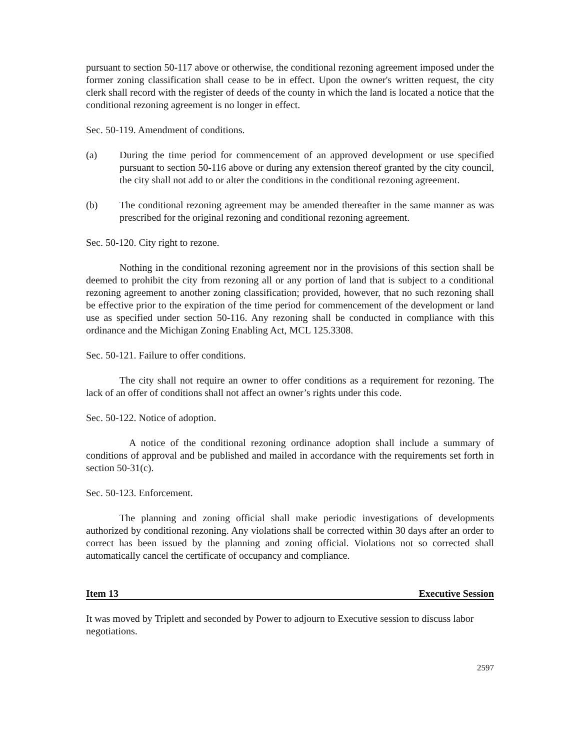pursuant to section 50-117 above or otherwise, the conditional rezoning agreement imposed under the former zoning classification shall cease to be in effect. Upon the owner's written request, the city clerk shall record with the register of deeds of the county in which the land is located a notice that the conditional rezoning agreement is no longer in effect.
Sec. 50-119. Amendment of conditions.
(a) During the time period for commencement of an approved development or use specified pursuant to section 50-116 above or during any extension thereof granted by the city council, the city shall not add to or alter the conditions in the conditional rezoning agreement.
(b) The conditional rezoning agreement may be amended thereafter in the same manner as was prescribed for the original rezoning and conditional rezoning agreement.
Sec. 50-120. City right to rezone.
Nothing in the conditional rezoning agreement nor in the provisions of this section shall be deemed to prohibit the city from rezoning all or any portion of land that is subject to a conditional rezoning agreement to another zoning classification; provided, however, that no such rezoning shall be effective prior to the expiration of the time period for commencement of the development or land use as specified under section 50-116. Any rezoning shall be conducted in compliance with this ordinance and the Michigan Zoning Enabling Act, MCL 125.3308.
Sec. 50-121. Failure to offer conditions.
The city shall not require an owner to offer conditions as a requirement for rezoning. The lack of an offer of conditions shall not affect an owner’s rights under this code.
Sec. 50-122. Notice of adoption.
A notice of the conditional rezoning ordinance adoption shall include a summary of conditions of approval and be published and mailed in accordance with the requirements set forth in section 50-31(c).
Sec. 50-123. Enforcement.
The planning and zoning official shall make periodic investigations of developments authorized by conditional rezoning. Any violations shall be corrected within 30 days after an order to correct has been issued by the planning and zoning official. Violations not so corrected shall automatically cancel the certificate of occupancy and compliance.
Item 13 Executive Session
It was moved by Triplett and seconded by Power to adjourn to Executive session to discuss labor negotiations.
2597